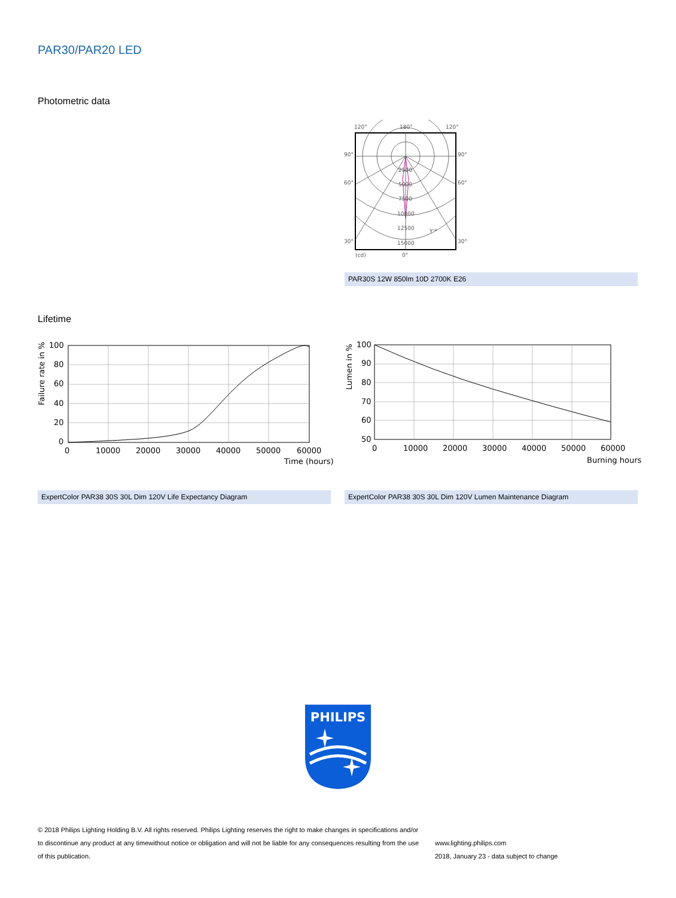PAR30/PAR20 LED
Photometric data
120°
180°
120°
90°
90°
60°
60°
30°
30°
2500
5000
7500
10000
12500
15000
γ→
(cd)
0°
PAR30S 12W 850lm 10D 2700K E26
Lifetime
100
80
60
40
20
0
0
10000
20000
30000
40000
50000
60000
Time (hours)
Failure rate in %
100
90
80
70
60
50
0
10000
20000
30000
40000
50000
60000
Burning hours
Lumen in %
ExpertColor PAR38 30S 30L Dim 120V Life Expectancy Diagram ExpertColor PAR38 30S 30L Dim 120V Lumen Maintenance Diagram
PHILIPS
© 2018 Philips Lighting Holding B.V. All rights reserved. Philips Lighting reserves the right to make changes in specifications and/or to discontinue any product at any timewithout notice or obligation and will not be liable for any consequences resulting from the use of this publication.
www.lighting.philips.com
2018, January 23 - data subject to change